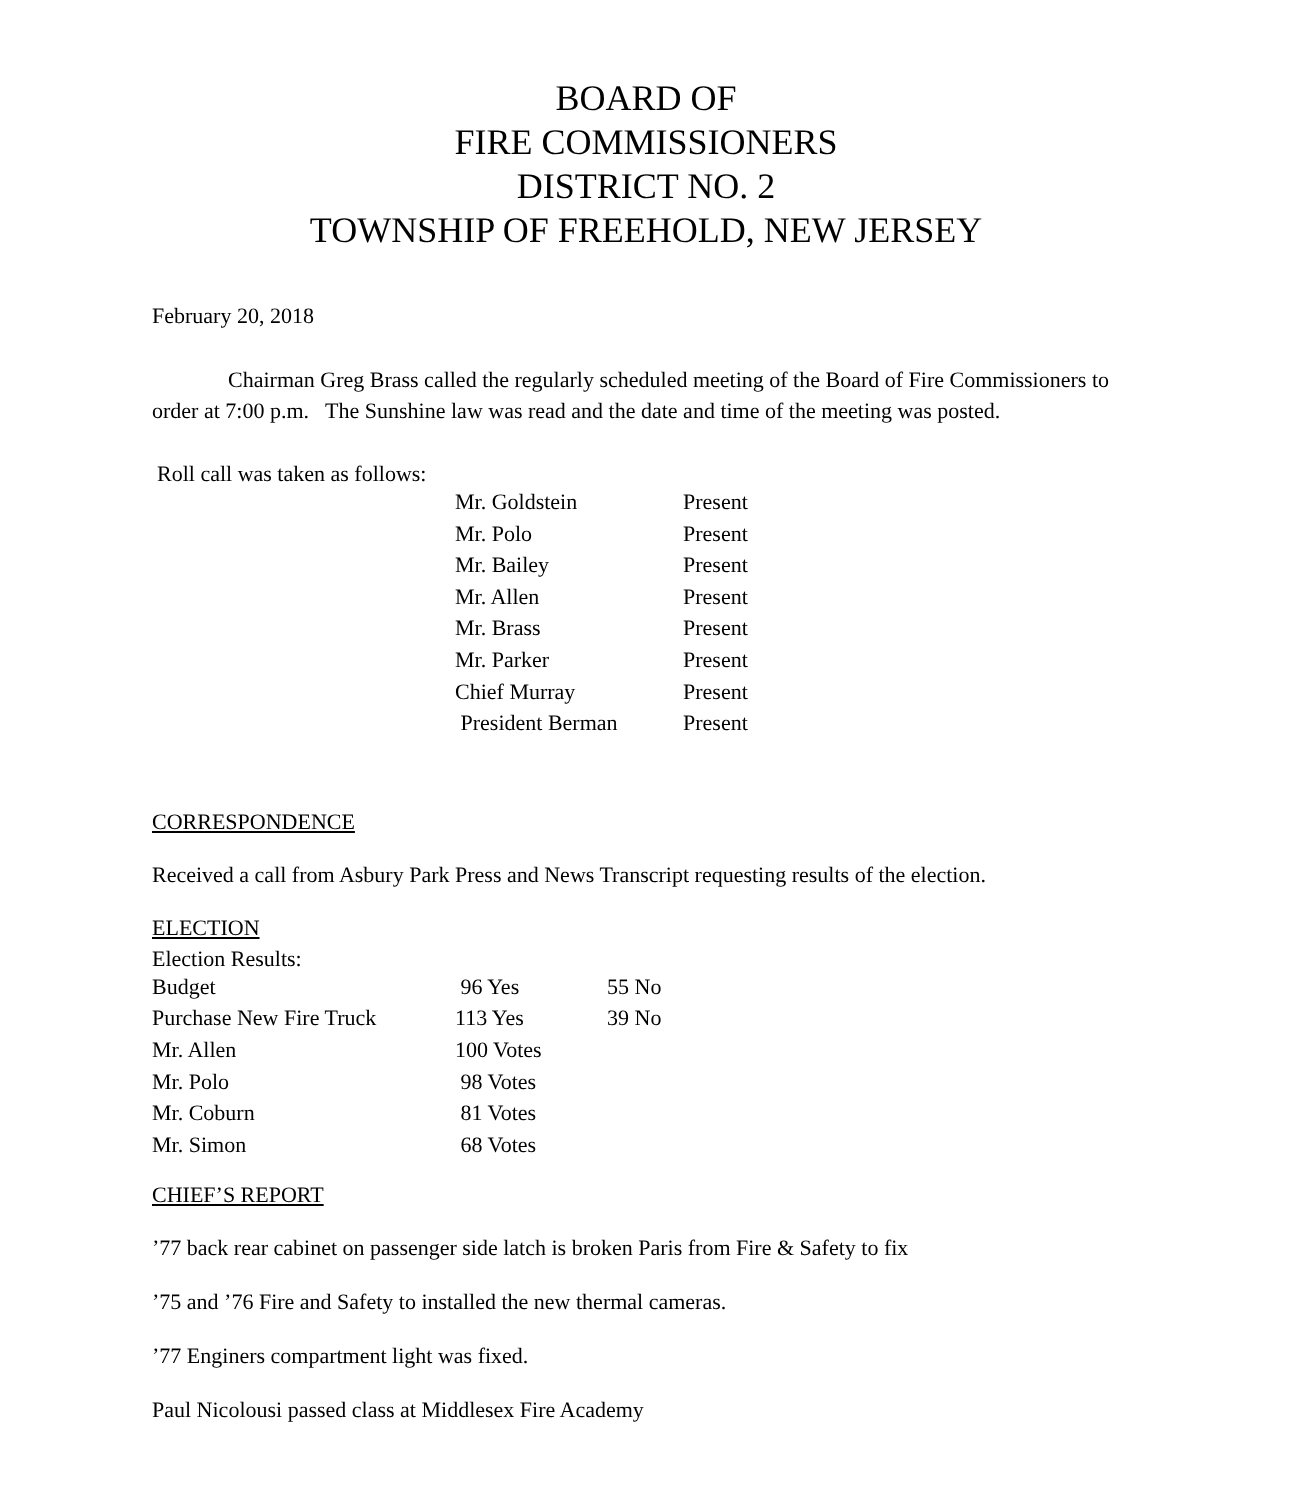BOARD OF
FIRE COMMISSIONERS
DISTRICT NO. 2
TOWNSHIP OF FREEHOLD, NEW JERSEY
February 20, 2018
Chairman Greg Brass called the regularly scheduled meeting of the Board of Fire Commissioners to order at 7:00 p.m. The Sunshine law was read and the date and time of the meeting was posted.
Roll call was taken as follows:
| Mr. Goldstein | Present |
| Mr. Polo | Present |
| Mr. Bailey | Present |
| Mr. Allen | Present |
| Mr. Brass | Present |
| Mr. Parker | Present |
| Chief Murray | Present |
| President Berman | Present |
CORRESPONDENCE
Received a call from Asbury Park Press and News Transcript requesting results of the election.
ELECTION
Election Results:
| Budget | 96 Yes | 55 No |
| Purchase New Fire Truck | 113 Yes | 39 No |
| Mr. Allen | 100 Votes | |
| Mr. Polo | 98 Votes | |
| Mr. Coburn | 81 Votes | |
| Mr. Simon | 68 Votes | |
CHIEF’S REPORT
’77 back rear cabinet on passenger side latch is broken Paris from Fire & Safety to fix
’75 and ’76 Fire and Safety to installed the new thermal cameras.
’77 Enginers compartment light was fixed.
Paul Nicolousi passed class at Middlesex Fire Academy